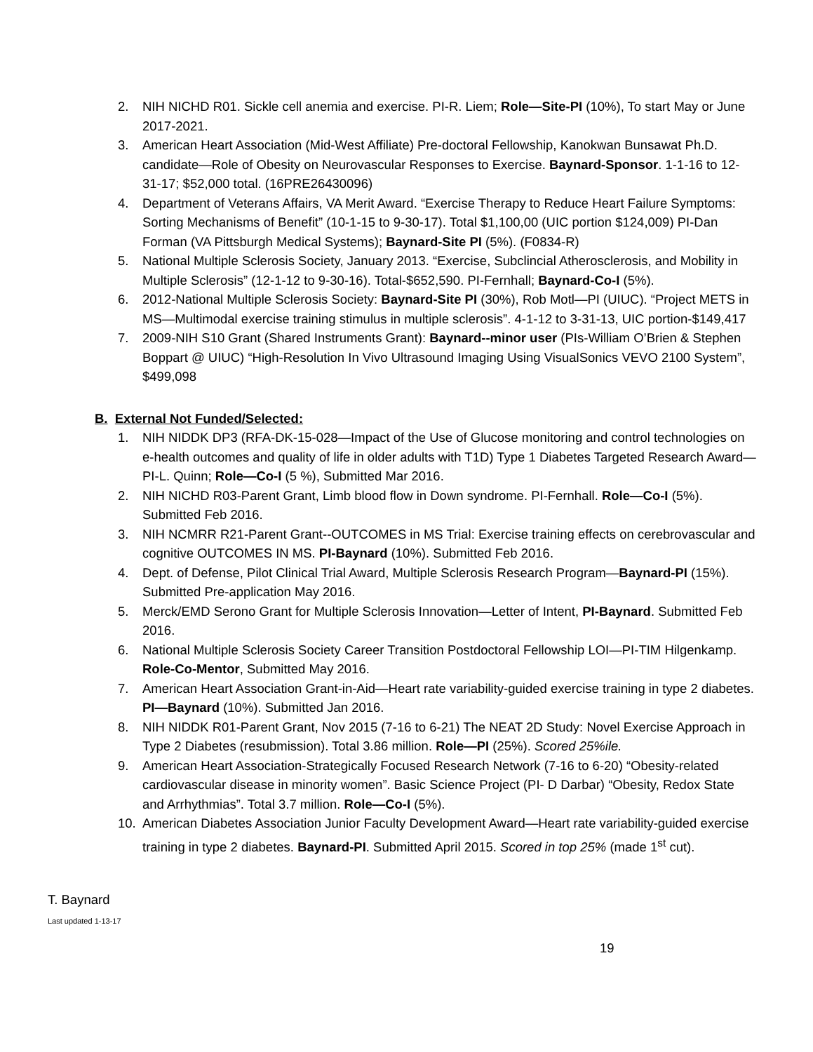2. NIH NICHD R01. Sickle cell anemia and exercise. PI-R. Liem; Role—Site-PI (10%), To start May or June 2017-2021.
3. American Heart Association (Mid-West Affiliate) Pre-doctoral Fellowship, Kanokwan Bunsawat Ph.D. candidate—Role of Obesity on Neurovascular Responses to Exercise. Baynard-Sponsor. 1-1-16 to 12-31-17; $52,000 total. (16PRE26430096)
4. Department of Veterans Affairs, VA Merit Award. “Exercise Therapy to Reduce Heart Failure Symptoms: Sorting Mechanisms of Benefit” (10-1-15 to 9-30-17). Total $1,100,00 (UIC portion $124,009) PI-Dan Forman (VA Pittsburgh Medical Systems); Baynard-Site PI (5%). (F0834-R)
5. National Multiple Sclerosis Society, January 2013. “Exercise, Subclincial Atherosclerosis, and Mobility in Multiple Sclerosis” (12-1-12 to 9-30-16). Total-$652,590. PI-Fernhall; Baynard-Co-I (5%).
6. 2012-National Multiple Sclerosis Society: Baynard-Site PI (30%), Rob Motl—PI (UIUC). “Project METS in MS—Multimodal exercise training stimulus in multiple sclerosis”. 4-1-12 to 3-31-13, UIC portion-$149,417
7. 2009-NIH S10 Grant (Shared Instruments Grant): Baynard--minor user (PIs-William O’Brien & Stephen Boppart @ UIUC) “High-Resolution In Vivo Ultrasound Imaging Using VisualSonics VEVO 2100 System”, $499,098
B. External Not Funded/Selected:
1. NIH NIDDK DP3 (RFA-DK-15-028—Impact of the Use of Glucose monitoring and control technologies on e-health outcomes and quality of life in older adults with T1D) Type 1 Diabetes Targeted Research Award—PI-L. Quinn; Role—Co-I (5 %), Submitted Mar 2016.
2. NIH NICHD R03-Parent Grant, Limb blood flow in Down syndrome. PI-Fernhall. Role—Co-I (5%). Submitted Feb 2016.
3. NIH NCMRR R21-Parent Grant--OUTCOMES in MS Trial: Exercise training effects on cerebrovascular and cognitive OUTCOMES IN MS. PI-Baynard (10%). Submitted Feb 2016.
4. Dept. of Defense, Pilot Clinical Trial Award, Multiple Sclerosis Research Program—Baynard-PI (15%). Submitted Pre-application May 2016.
5. Merck/EMD Serono Grant for Multiple Sclerosis Innovation—Letter of Intent, PI-Baynard. Submitted Feb 2016.
6. National Multiple Sclerosis Society Career Transition Postdoctoral Fellowship LOI—PI-TIM Hilgenkamp. Role-Co-Mentor, Submitted May 2016.
7. American Heart Association Grant-in-Aid—Heart rate variability-guided exercise training in type 2 diabetes. PI—Baynard (10%). Submitted Jan 2016.
8. NIH NIDDK R01-Parent Grant, Nov 2015 (7-16 to 6-21) The NEAT 2D Study: Novel Exercise Approach in Type 2 Diabetes (resubmission). Total 3.86 million. Role—PI (25%). Scored 25%ile.
9. American Heart Association-Strategically Focused Research Network (7-16 to 6-20) “Obesity-related cardiovascular disease in minority women”. Basic Science Project (PI- D Darbar) “Obesity, Redox State and Arrhythmias”. Total 3.7 million. Role—Co-I (5%).
10. American Diabetes Association Junior Faculty Development Award—Heart rate variability-guided exercise training in type 2 diabetes. Baynard-PI. Submitted April 2015. Scored in top 25% (made 1<sup>st</sup> cut).
T. Baynard
Last updated 1-13-17
19